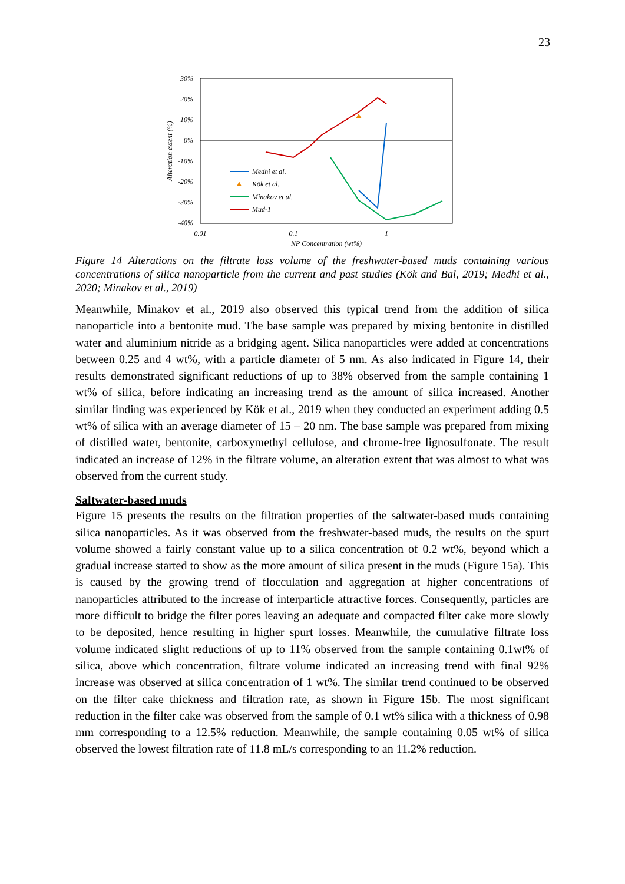23
30%
20%
10%
0%
-10%
-20%
-30%
-40%
0.01
0.1
1
NP Concentration (wt%)
Alteration extent (%)
Medhi et al.
Kök et al.
Minakov et al.
Mud-1
Figure 14 Alterations on the filtrate loss volume of the freshwater-based muds containing various concentrations of silica nanoparticle from the current and past studies (Kök and Bal, 2019; Medhi et al., 2020; Minakov et al., 2019)
Meanwhile, Minakov et al., 2019 also observed this typical trend from the addition of silica nanoparticle into a bentonite mud. The base sample was prepared by mixing bentonite in distilled water and aluminium nitride as a bridging agent. Silica nanoparticles were added at concentrations between 0.25 and 4 wt%, with a particle diameter of 5 nm. As also indicated in Figure 14, their results demonstrated significant reductions of up to 38% observed from the sample containing 1 wt% of silica, before indicating an increasing trend as the amount of silica increased. Another similar finding was experienced by Kök et al., 2019 when they conducted an experiment adding 0.5 wt% of silica with an average diameter of 15 – 20 nm. The base sample was prepared from mixing of distilled water, bentonite, carboxymethyl cellulose, and chrome-free lignosulfonate. The result indicated an increase of 12% in the filtrate volume, an alteration extent that was almost to what was observed from the current study.
Saltwater-based muds
Figure 15 presents the results on the filtration properties of the saltwater-based muds containing silica nanoparticles. As it was observed from the freshwater-based muds, the results on the spurt volume showed a fairly constant value up to a silica concentration of 0.2 wt%, beyond which a gradual increase started to show as the more amount of silica present in the muds (Figure 15a). This is caused by the growing trend of flocculation and aggregation at higher concentrations of nanoparticles attributed to the increase of interparticle attractive forces. Consequently, particles are more difficult to bridge the filter pores leaving an adequate and compacted filter cake more slowly to be deposited, hence resulting in higher spurt losses. Meanwhile, the cumulative filtrate loss volume indicated slight reductions of up to 11% observed from the sample containing 0.1wt% of silica, above which concentration, filtrate volume indicated an increasing trend with final 92% increase was observed at silica concentration of 1 wt%. The similar trend continued to be observed on the filter cake thickness and filtration rate, as shown in Figure 15b. The most significant reduction in the filter cake was observed from the sample of 0.1 wt% silica with a thickness of 0.98 mm corresponding to a 12.5% reduction. Meanwhile, the sample containing 0.05 wt% of silica observed the lowest filtration rate of 11.8 mL/s corresponding to an 11.2% reduction.